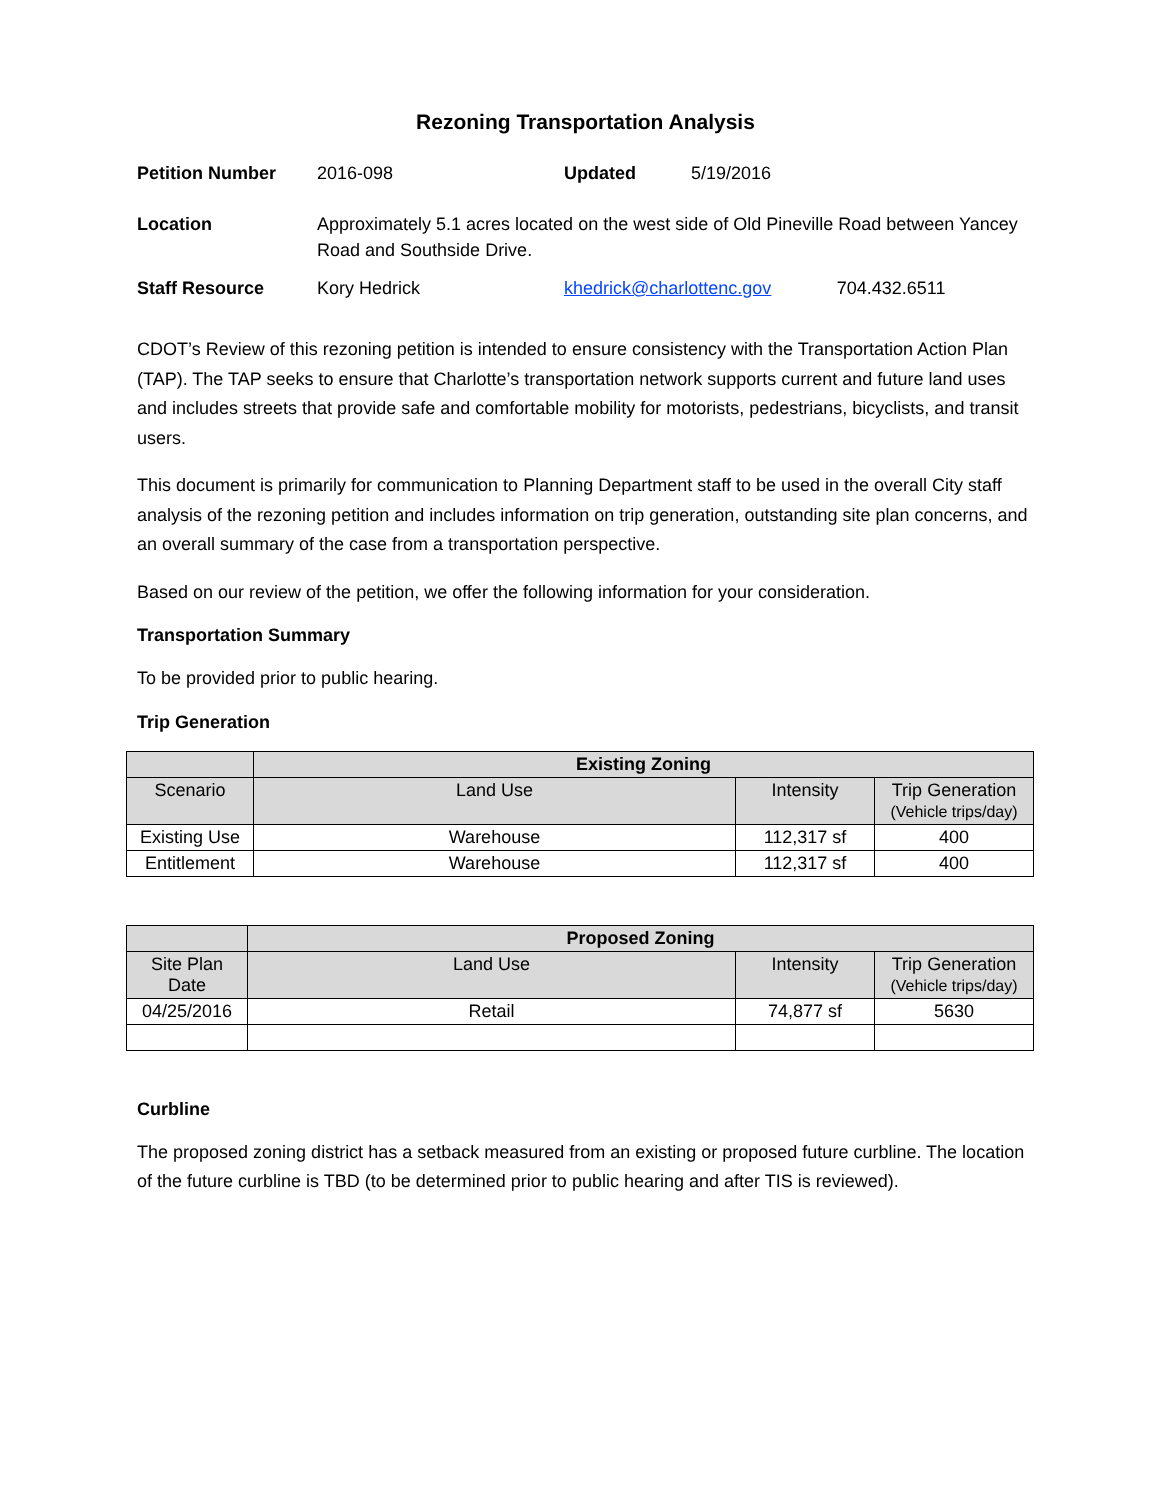Rezoning Transportation Analysis
| Petition Number | 2016-098 | Updated | 5/19/2016 | |
| Location | Approximately 5.1 acres located on the west side of Old Pineville Road between Yancey Road and Southside Drive. | | | |
| Staff Resource | Kory Hedrick | khedrick@charlottenc.gov | | 704.432.6511 |
CDOT’s Review of this rezoning petition is intended to ensure consistency with the Transportation Action Plan (TAP). The TAP seeks to ensure that Charlotte’s transportation network supports current and future land uses and includes streets that provide safe and comfortable mobility for motorists, pedestrians, bicyclists, and transit users.
This document is primarily for communication to Planning Department staff to be used in the overall City staff analysis of the rezoning petition and includes information on trip generation, outstanding site plan concerns, and an overall summary of the case from a transportation perspective.
Based on our review of the petition, we offer the following information for your consideration.
Transportation Summary
To be provided prior to public hearing.
Trip Generation
| | Existing Zoning | | |
| --- | --- | --- | --- |
| Scenario | Land Use | Intensity | Trip Generation (Vehicle trips/day) |
| Existing Use | Warehouse | 112,317 sf | 400 |
| Entitlement | Warehouse | 112,317 sf | 400 |
| | Proposed Zoning | | |
| --- | --- | --- | --- |
| Site Plan Date | Land Use | Intensity | Trip Generation (Vehicle trips/day) |
| 04/25/2016 | Retail | 74,877 sf | 5630 |
Curbline
The proposed zoning district has a setback measured from an existing or proposed future curbline. The location of the future curbline is TBD (to be determined prior to public hearing and after TIS is reviewed).